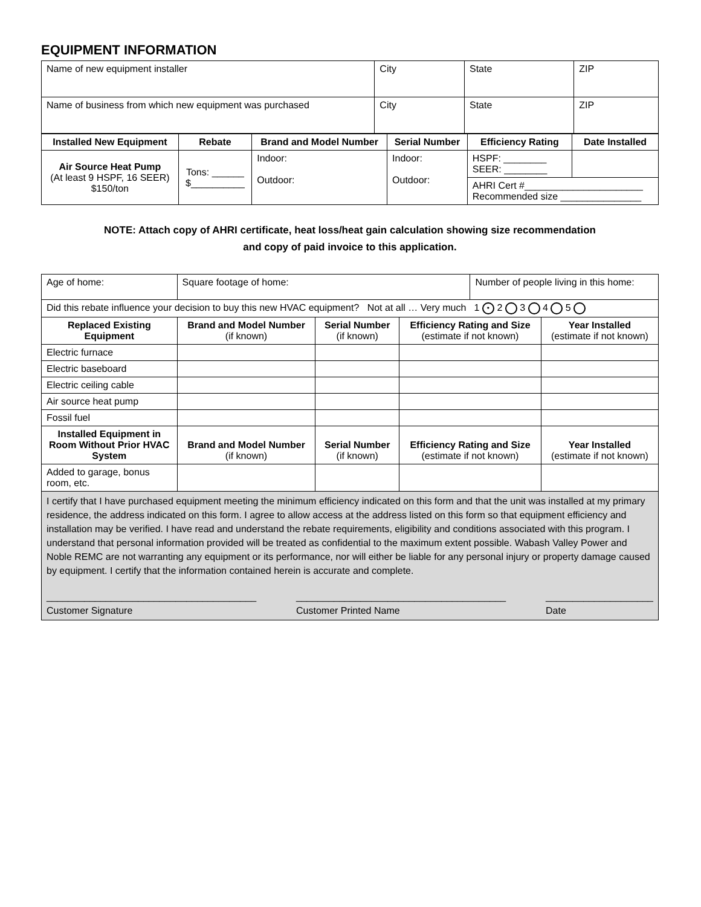EQUIPMENT INFORMATION
| Name of new equipment installer | City | State | ZIP |
| Name of business from which new equipment was purchased | City | State | ZIP |
| Installed New Equipment | Rebate | Brand and Model Number | Serial Number | Efficiency Rating | Date Installed |
| --- | --- | --- | --- | --- | --- |
| Air Source Heat Pump (At least 9 HSPF, 16 SEER) $150/ton | Tons: ______ $__________ | Indoor: Outdoor: | Indoor: Outdoor: | HSPF: ________ SEER: ________ | |
| | | | | AHRI Cert #______________________ Recommended size _______________ | |
NOTE: Attach copy of AHRI certificate, heat loss/heat gain calculation showing size recommendation
and copy of paid invoice to this application.
| Age of home: | Square footage of home: | | | Number of people living in this home: | |
| Did this rebate influence your decision to buy this new HVAC equipment? Not at all … Very much 1 • 2 3 4 5 | | | | | |
| Replaced Existing Equipment | Brand and Model Number (if known) | Serial Number (if known) | Efficiency Rating and Size (estimate if not known) | | Year Installed (estimate if not known) |
| Electric furnace | | | | | |
| Electric baseboard | | | | | |
| Electric ceiling cable | | | | | |
| Air source heat pump | | | | | |
| Fossil fuel | | | | | |
| Installed Equipment in Room Without Prior HVAC System | Brand and Model Number (if known) | Serial Number (if known) | Efficiency Rating and Size (estimate if not known) | | Year Installed (estimate if not known) |
| Added to garage, bonus room, etc. | | | | | |
| I certify that I have purchased equipment meeting the minimum efficiency indicated on this form and that the unit was installed at my primary residence, the address indicated on this form. I agree to allow access at the address listed on this form so that equipment efficiency and installation may be verified. I have read and understand the rebate requirements, eligibility and conditions associated with this program. I understand that personal information provided will be treated as confidential to the maximum extent possible. Wabash Valley Power and Noble REMC are not warranting any equipment or its performance, nor will either be liable for any personal injury or property damage caused by equipment. I certify that the information contained herein is accurate and complete. _______________________________________ Customer Signature _______________________________________ Customer Printed Name ____________________ Date | | | | | |